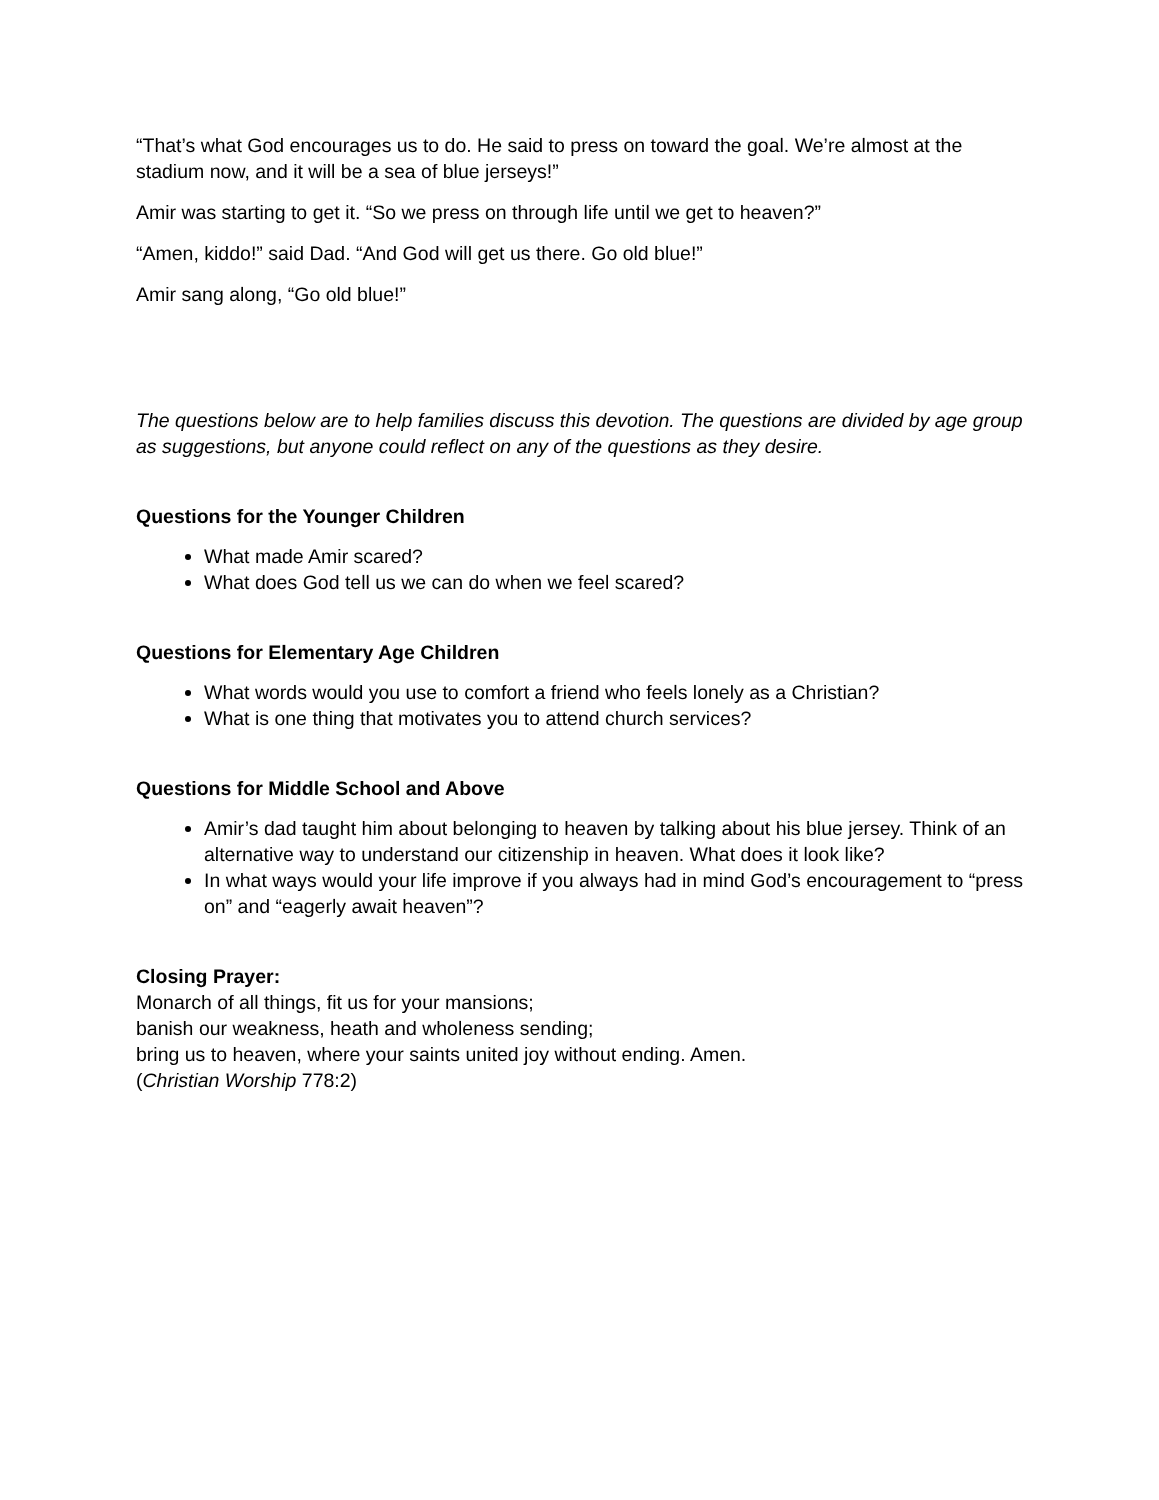“That’s what God encourages us to do. He said to press on toward the goal. We’re almost at the stadium now, and it will be a sea of blue jerseys!”
Amir was starting to get it. “So we press on through life until we get to heaven?”
“Amen, kiddo!” said Dad. “And God will get us there. Go old blue!”
Amir sang along, “Go old blue!”
The questions below are to help families discuss this devotion. The questions are divided by age group as suggestions, but anyone could reflect on any of the questions as they desire.
Questions for the Younger Children
What made Amir scared?
What does God tell us we can do when we feel scared?
Questions for Elementary Age Children
What words would you use to comfort a friend who feels lonely as a Christian?
What is one thing that motivates you to attend church services?
Questions for Middle School and Above
Amir’s dad taught him about belonging to heaven by talking about his blue jersey. Think of an alternative way to understand our citizenship in heaven. What does it look like?
In what ways would your life improve if you always had in mind God’s encouragement to “press on” and “eagerly await heaven”?
Closing Prayer:
Monarch of all things, fit us for your mansions;
banish our weakness, heath and wholeness sending;
bring us to heaven, where your saints united joy without ending. Amen.
(Christian Worship 778:2)